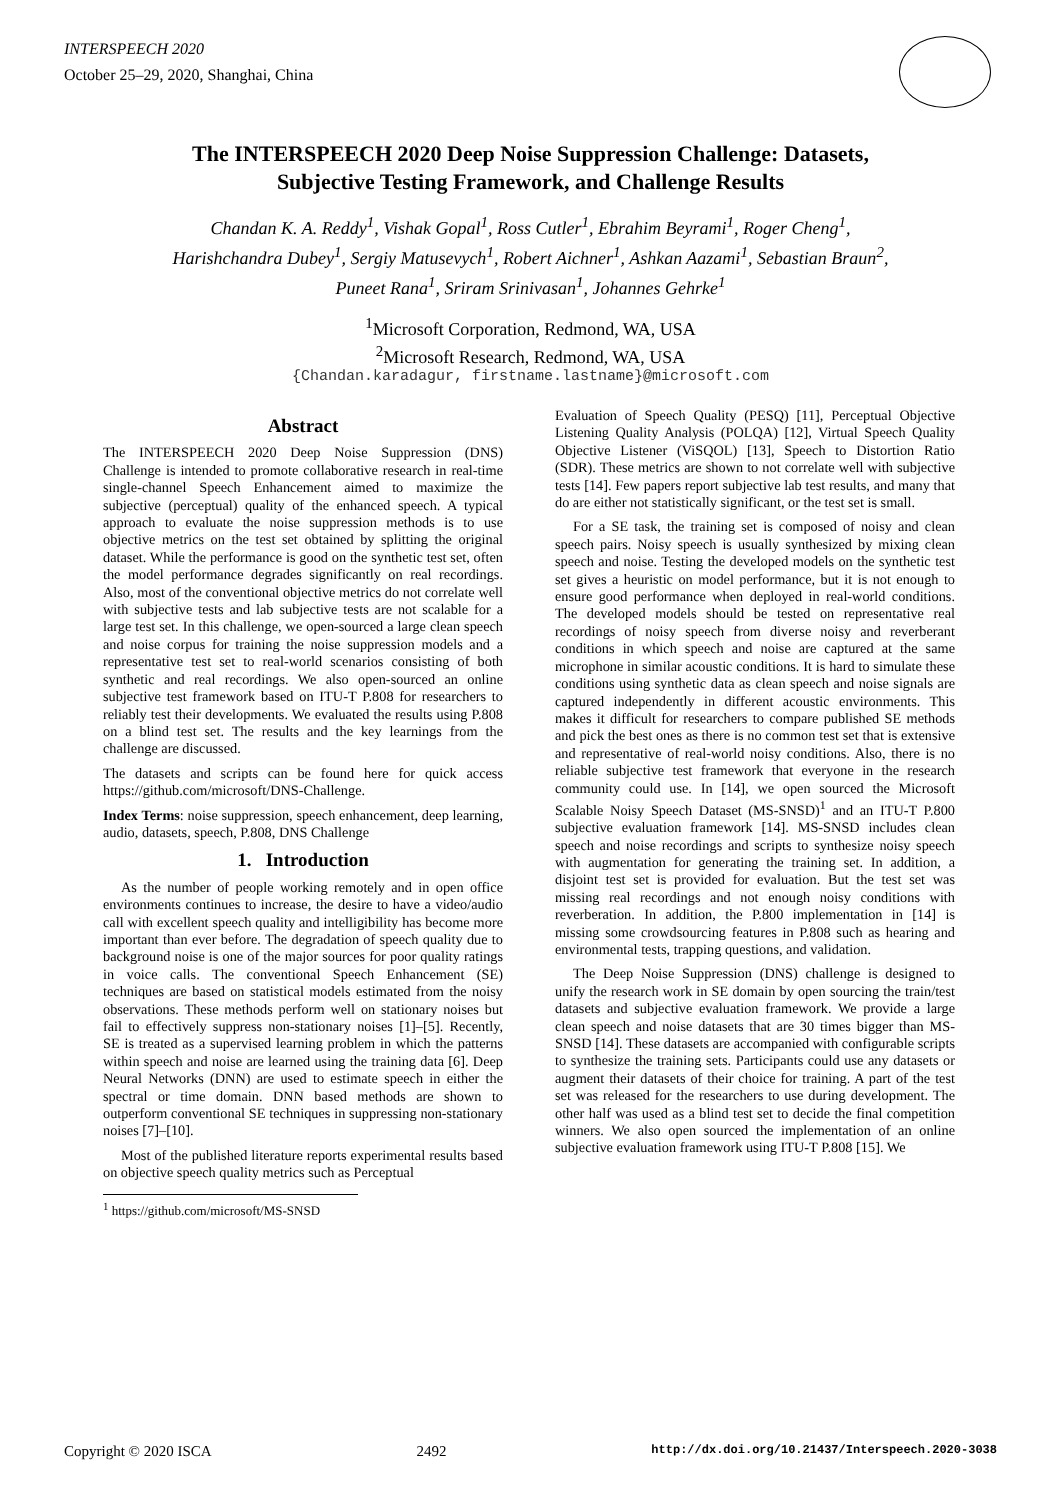INTERSPEECH 2020
October 25–29, 2020, Shanghai, China
The INTERSPEECH 2020 Deep Noise Suppression Challenge: Datasets,
Subjective Testing Framework, and Challenge Results
Chandan K. A. Reddy<sup>1</sup>, Vishak Gopal<sup>1</sup>, Ross Cutler<sup>1</sup>, Ebrahim Beyrami<sup>1</sup>, Roger Cheng<sup>1</sup>,
Harishchandra Dubey<sup>1</sup>, Sergiy Matusevych<sup>1</sup>, Robert Aichner<sup>1</sup>, Ashkan Aazami<sup>1</sup>, Sebastian Braun<sup>2</sup>,
Puneet Rana<sup>1</sup>, Sriram Srinivasan<sup>1</sup>, Johannes Gehrke<sup>1</sup>
<sup>1</sup> Microsoft Corporation, Redmond, WA, USA
<sup>2</sup> Microsoft Research, Redmond, WA, USA
{Chandan.karadagur, firstname.lastname}@microsoft.com
Abstract
The INTERSPEECH 2020 Deep Noise Suppression (DNS) Challenge is intended to promote collaborative research in real-time single-channel Speech Enhancement aimed to maximize the subjective (perceptual) quality of the enhanced speech. A typical approach to evaluate the noise suppression methods is to use objective metrics on the test set obtained by splitting the original dataset. While the performance is good on the synthetic test set, often the model performance degrades significantly on real recordings. Also, most of the conventional objective metrics do not correlate well with subjective tests and lab subjective tests are not scalable for a large test set. In this challenge, we open-sourced a large clean speech and noise corpus for training the noise suppression models and a representative test set to real-world scenarios consisting of both synthetic and real recordings. We also open-sourced an online subjective test framework based on ITU-T P.808 for researchers to reliably test their developments. We evaluated the results using P.808 on a blind test set. The results and the key learnings from the challenge are discussed.
The datasets and scripts can be found here for quick access https://github.com/microsoft/DNS-Challenge.
Index Terms: noise suppression, speech enhancement, deep learning, audio, datasets, speech, P.808, DNS Challenge
1. Introduction
As the number of people working remotely and in open office environments continues to increase, the desire to have a video/audio call with excellent speech quality and intelligibility has become more important than ever before. The degradation of speech quality due to background noise is one of the major sources for poor quality ratings in voice calls. The conventional Speech Enhancement (SE) techniques are based on statistical models estimated from the noisy observations. These methods perform well on stationary noises but fail to effectively suppress non-stationary noises [1]–[5]. Recently, SE is treated as a supervised learning problem in which the patterns within speech and noise are learned using the training data [6]. Deep Neural Networks (DNN) are used to estimate speech in either the spectral or time domain. DNN based methods are shown to outperform conventional SE techniques in suppressing non-stationary noises [7]–[10].
Most of the published literature reports experimental results based on objective speech quality metrics such as Perceptual
<sup>1</sup> https://github.com/microsoft/MS-SNSD
Evaluation of Speech Quality (PESQ) [11], Perceptual Objective Listening Quality Analysis (POLQA) [12], Virtual Speech Quality Objective Listener (ViSQOL) [13], Speech to Distortion Ratio (SDR). These metrics are shown to not correlate well with subjective tests [14]. Few papers report subjective lab test results, and many that do are either not statistically significant, or the test set is small.
For a SE task, the training set is composed of noisy and clean speech pairs. Noisy speech is usually synthesized by mixing clean speech and noise. Testing the developed models on the synthetic test set gives a heuristic on model performance, but it is not enough to ensure good performance when deployed in real-world conditions. The developed models should be tested on representative real recordings of noisy speech from diverse noisy and reverberant conditions in which speech and noise are captured at the same microphone in similar acoustic conditions. It is hard to simulate these conditions using synthetic data as clean speech and noise signals are captured independently in different acoustic environments. This makes it difficult for researchers to compare published SE methods and pick the best ones as there is no common test set that is extensive and representative of real-world noisy conditions. Also, there is no reliable subjective test framework that everyone in the research community could use. In [14], we open sourced the Microsoft Scalable Noisy Speech Dataset (MS-SNSD)<sup>1</sup> and an ITU-T P.800 subjective evaluation framework [14]. MS-SNSD includes clean speech and noise recordings and scripts to synthesize noisy speech with augmentation for generating the training set. In addition, a disjoint test set is provided for evaluation. But the test set was missing real recordings and not enough noisy conditions with reverberation. In addition, the P.800 implementation in [14] is missing some crowdsourcing features in P.808 such as hearing and environmental tests, trapping questions, and validation.
The Deep Noise Suppression (DNS) challenge is designed to unify the research work in SE domain by open sourcing the train/test datasets and subjective evaluation framework. We provide a large clean speech and noise datasets that are 30 times bigger than MS-SNSD [14]. These datasets are accompanied with configurable scripts to synthesize the training sets. Participants could use any datasets or augment their datasets of their choice for training. A part of the test set was released for the researchers to use during development. The other half was used as a blind test set to decide the final competition winners. We also open sourced the implementation of an online subjective evaluation framework using ITU-T P.808 [15]. We
Copyright © 2020 ISCA 2492 http://dx.doi.org/10.21437/Interspeech.2020-3038